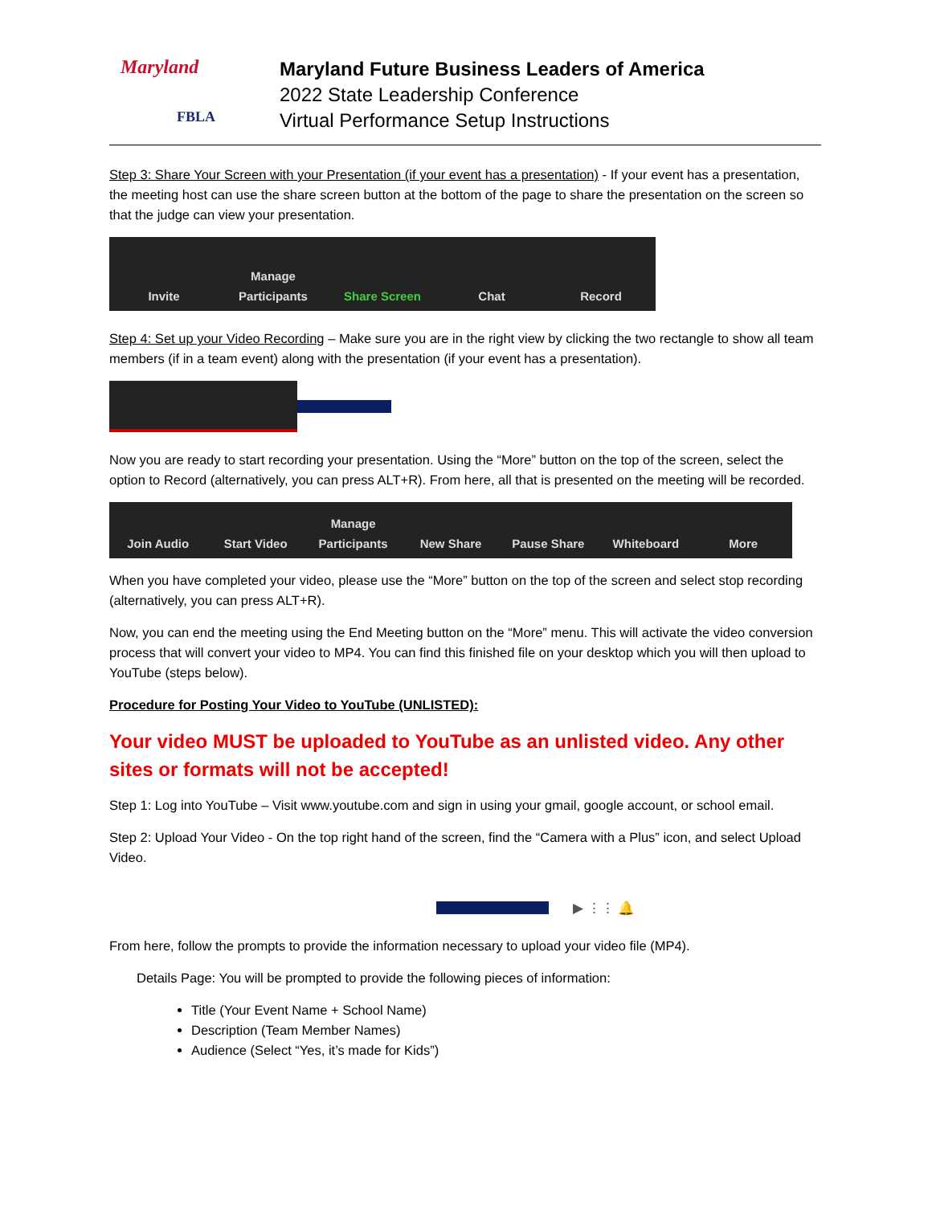Maryland
FBLA
Maryland Future Business Leaders of America
2022 State Leadership Conference
Virtual Performance Setup Instructions
Step 3: Share Your Screen with your Presentation (if your event has a presentation) - If your event has a presentation, the meeting host can use the share screen button at the bottom of the page to share the presentation on the screen so that the judge can view your presentation.
Invite Manage Participants Share Screen Chat Record
Step 4: Set up your Video Recording – Make sure you are in the right view by clicking the two rectangle to show all team members (if in a team event) along with the presentation (if your event has a presentation).
Now you are ready to start recording your presentation. Using the “More” button on the top of the screen, select the option to Record (alternatively, you can press ALT+R). From here, all that is presented on the meeting will be recorded.
Join Audio Start Video Manage Participants New Share Pause Share Whiteboard More
When you have completed your video, please use the “More” button on the top of the screen and select stop recording (alternatively, you can press ALT+R).
Now, you can end the meeting using the End Meeting button on the “More” menu. This will activate the video conversion process that will convert your video to MP4. You can find this finished file on your desktop which you will then upload to YouTube (steps below).
Procedure for Posting Your Video to YouTube (UNLISTED):
Your video MUST be uploaded to YouTube as an unlisted video. Any other sites or formats will not be accepted!
Step 1: Log into YouTube – Visit www.youtube.com and sign in using your gmail, google account, or school email.
Step 2: Upload Your Video - On the top right hand of the screen, find the “Camera with a Plus” icon, and select Upload Video.
▶ ⋮⋮ 🔔
From here, follow the prompts to provide the information necessary to upload your video file (MP4).
Details Page: You will be prompted to provide the following pieces of information:
Title (Your Event Name + School Name)
Description (Team Member Names)
Audience (Select “Yes, it’s made for Kids”)